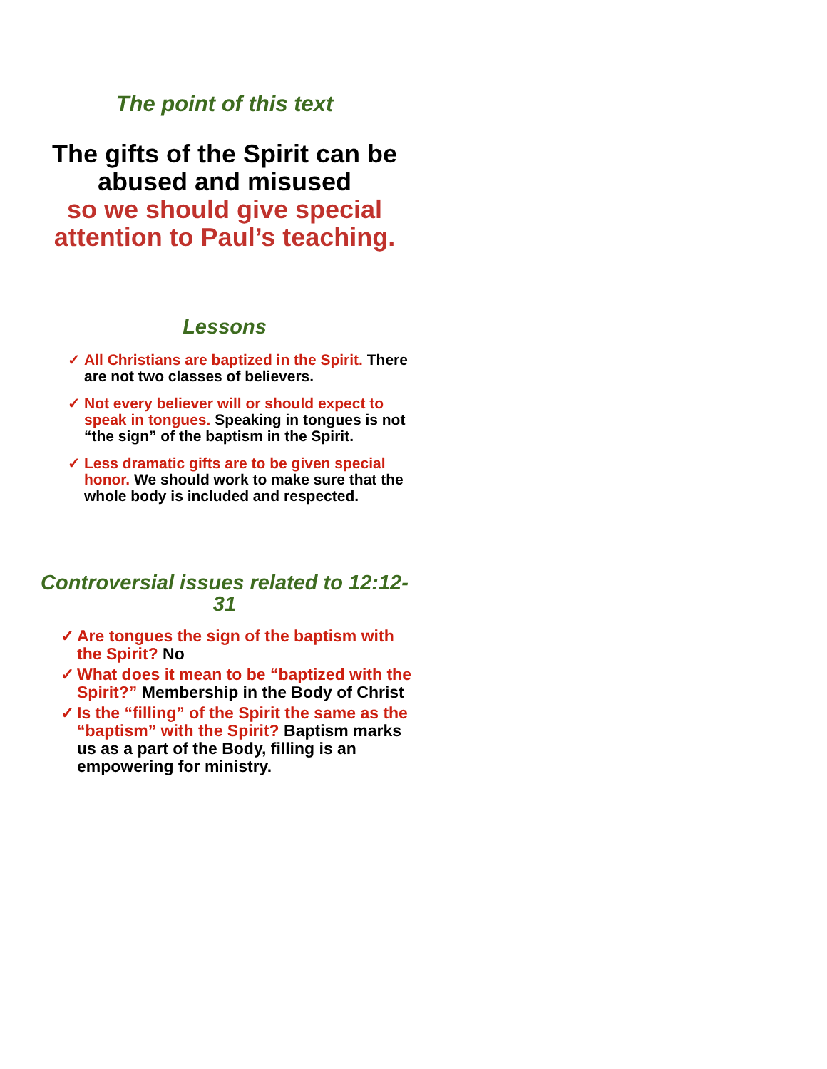The point of this text
The gifts of the Spirit can be abused and misused
so we should give special attention to Paul’s teaching.
Lessons
✓ All Christians are baptized in the Spirit. There are not two classes of believers.
✓ Not every believer will or should expect to speak in tongues. Speaking in tongues is not “the sign” of the baptism in the Spirit.
✓ Less dramatic gifts are to be given special honor. We should work to make sure that the whole body is included and respected.
Controversial issues related to 12:12-31
✓ Are tongues the sign of the baptism with the Spirit? No
✓ What does it mean to be “baptized with the Spirit?” Membership in the Body of Christ
✓ Is the “filling” of the Spirit the same as the “baptism” with the Spirit? Baptism marks us as a part of the Body, filling is an empowering for ministry.